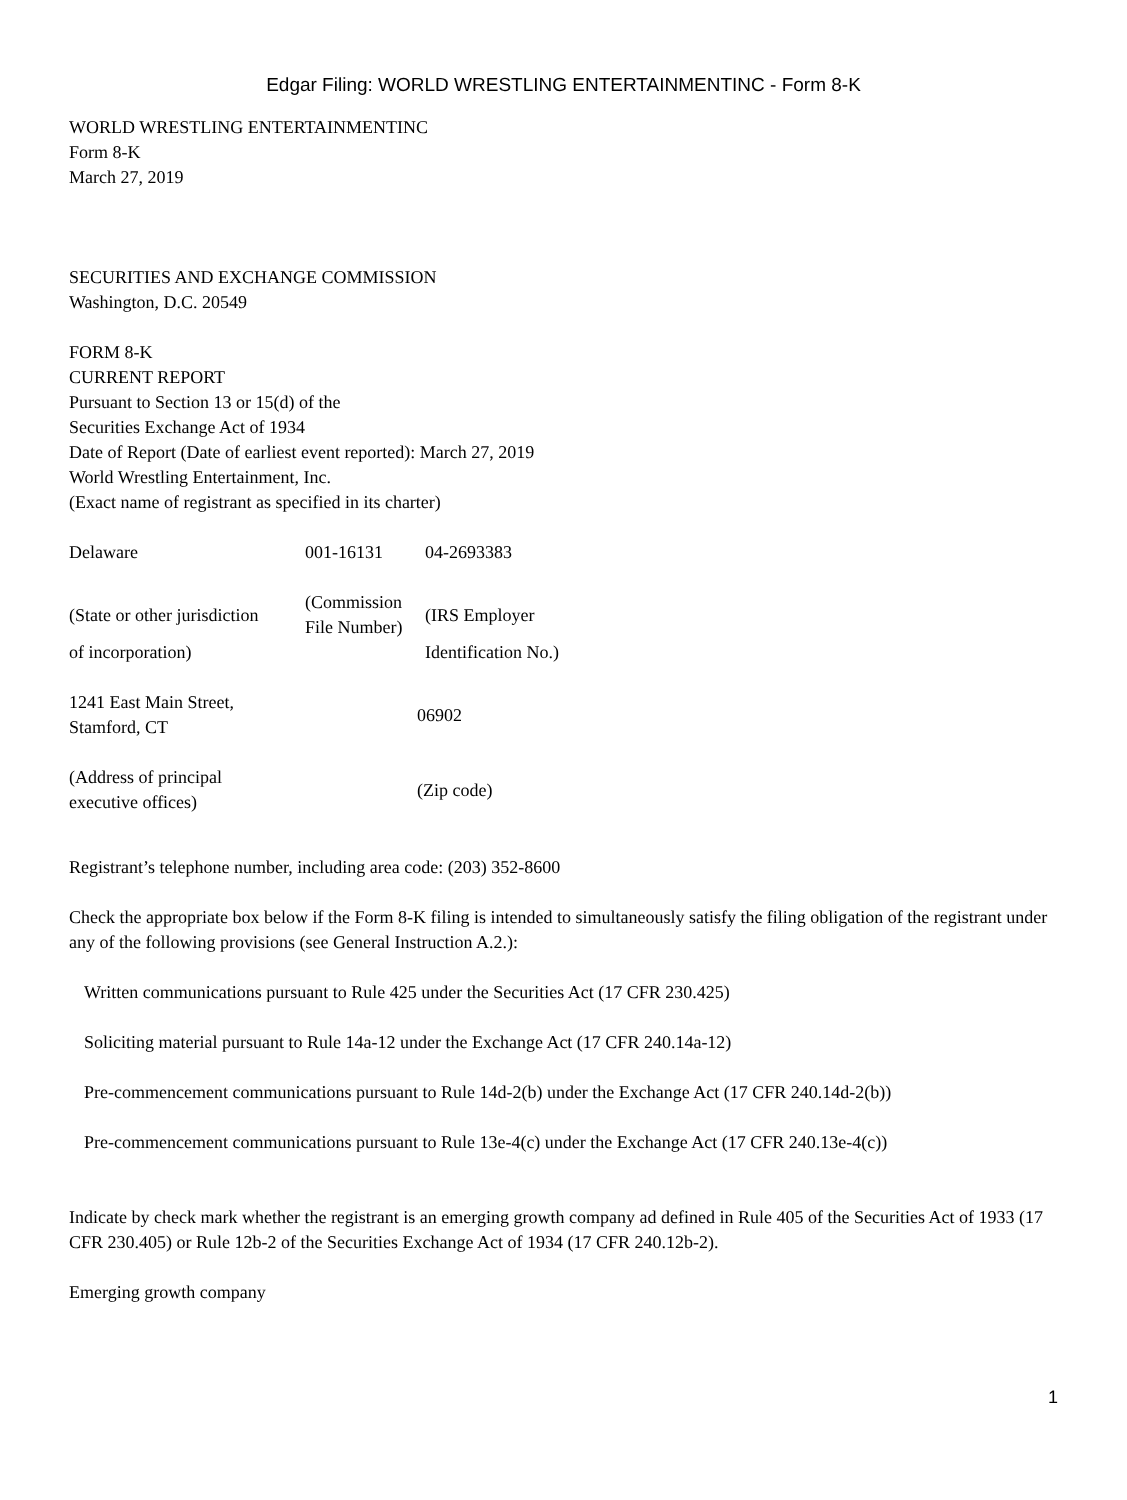Edgar Filing: WORLD WRESTLING ENTERTAINMENTINC - Form 8-K
WORLD WRESTLING ENTERTAINMENTINC
Form 8-K
March 27, 2019
SECURITIES AND EXCHANGE COMMISSION
Washington, D.C. 20549
FORM 8-K
CURRENT REPORT
Pursuant to Section 13 or 15(d) of the
Securities Exchange Act of 1934
Date of Report (Date of earliest event reported): March 27, 2019
World Wrestling Entertainment, Inc.
(Exact name of registrant as specified in its charter)
| Delaware | 001-16131 | 04-2693383 |
| (State or other jurisdiction | (Commission File Number) | (IRS Employer |
| of incorporation) | | Identification No.) |
| 1241 East Main Street, Stamford, CT | 06902 |
| (Address of principal executive offices) | (Zip code) |
Registrant’s telephone number, including area code: (203) 352-8600
Check the appropriate box below if the Form 8-K filing is intended to simultaneously satisfy the filing obligation of the registrant under any of the following provisions (see General Instruction A.2.):
Written communications pursuant to Rule 425 under the Securities Act (17 CFR 230.425)
Soliciting material pursuant to Rule 14a-12 under the Exchange Act (17 CFR 240.14a-12)
Pre-commencement communications pursuant to Rule 14d-2(b) under the Exchange Act (17 CFR 240.14d-2(b))
Pre-commencement communications pursuant to Rule 13e-4(c) under the Exchange Act (17 CFR 240.13e-4(c))
Indicate by check mark whether the registrant is an emerging growth company ad defined in Rule 405 of the Securities Act of 1933 (17 CFR 230.405) or Rule 12b-2 of the Securities Exchange Act of 1934 (17 CFR 240.12b-2).
Emerging growth company
1